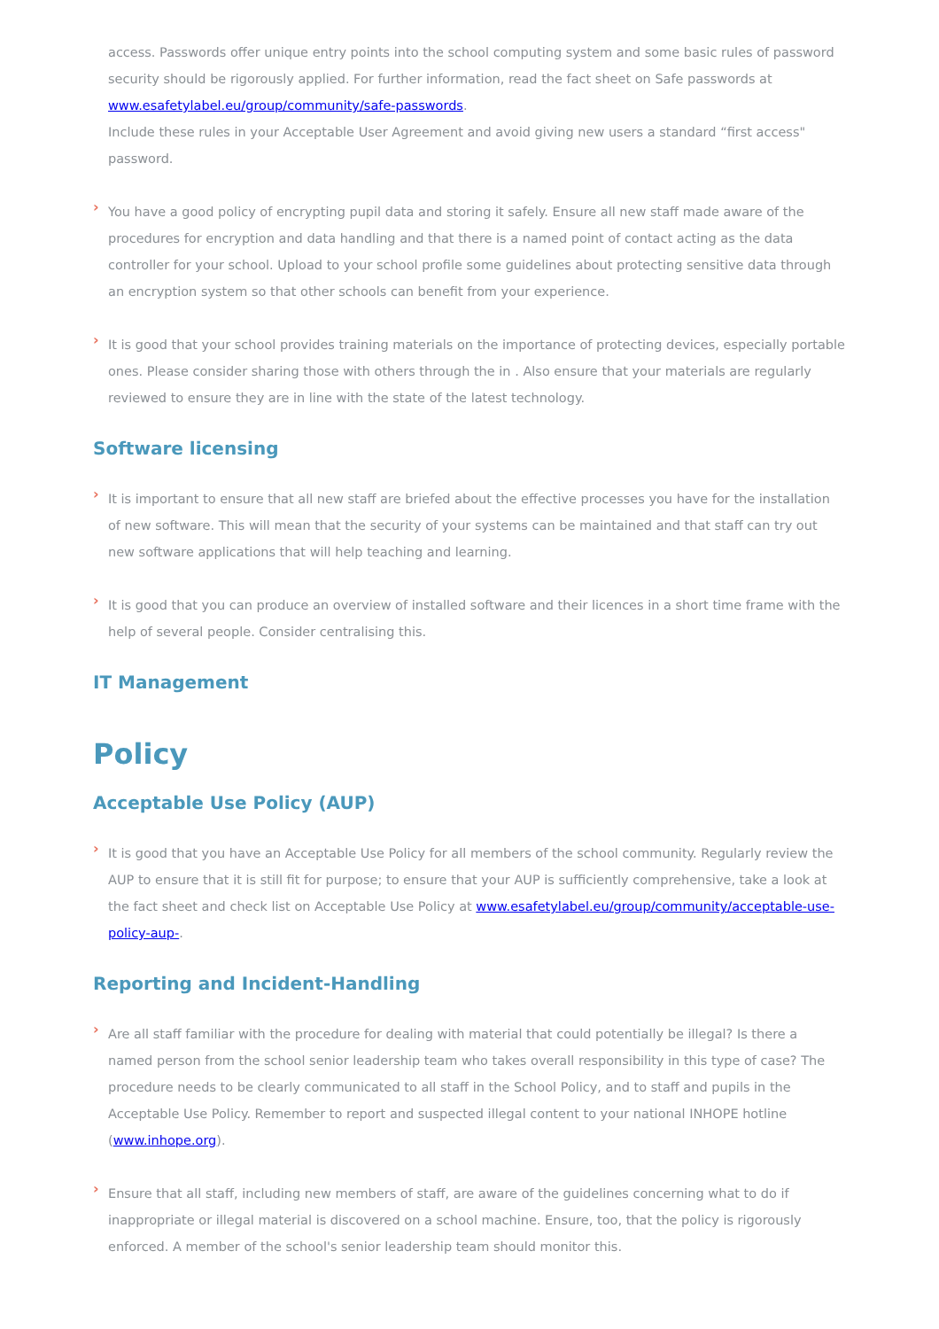access. Passwords offer unique entry points into the school computing system and some basic rules of password security should be rigorously applied. For further information, read the fact sheet on Safe passwords at www.esafetylabel.eu/group/community/safe-passwords.
Include these rules in your Acceptable User Agreement and avoid giving new users a standard “first access" password.
›
You have a good policy of encrypting pupil data and storing it safely. Ensure all new staff made aware of the procedures for encryption and data handling and that there is a named point of contact acting as the data controller for your school. Upload to your school profile some guidelines about protecting sensitive data through an encryption system so that other schools can benefit from your experience.
›
It is good that your school provides training materials on the importance of protecting devices, especially portable ones. Please consider sharing those with others through the in . Also ensure that your materials are regularly reviewed to ensure they are in line with the state of the latest technology.
Software licensing
›
It is important to ensure that all new staff are briefed about the effective processes you have for the installation of new software. This will mean that the security of your systems can be maintained and that staff can try out new software applications that will help teaching and learning.
›
It is good that you can produce an overview of installed software and their licences in a short time frame with the help of several people. Consider centralising this.
IT Management
Policy
Acceptable Use Policy (AUP)
›
It is good that you have an Acceptable Use Policy for all members of the school community. Regularly review the AUP to ensure that it is still fit for purpose; to ensure that your AUP is sufficiently comprehensive, take a look at the fact sheet and check list on Acceptable Use Policy at www.esafetylabel.eu/group/community/acceptable-use-policy-aup-.
Reporting and Incident-Handling
›
Are all staff familiar with the procedure for dealing with material that could potentially be illegal? Is there a named person from the school senior leadership team who takes overall responsibility in this type of case? The procedure needs to be clearly communicated to all staff in the School Policy, and to staff and pupils in the Acceptable Use Policy. Remember to report and suspected illegal content to your national INHOPE hotline (www.inhope.org).
›
Ensure that all staff, including new members of staff, are aware of the guidelines concerning what to do if inappropriate or illegal material is discovered on a school machine. Ensure, too, that the policy is rigorously enforced. A member of the school's senior leadership team should monitor this.